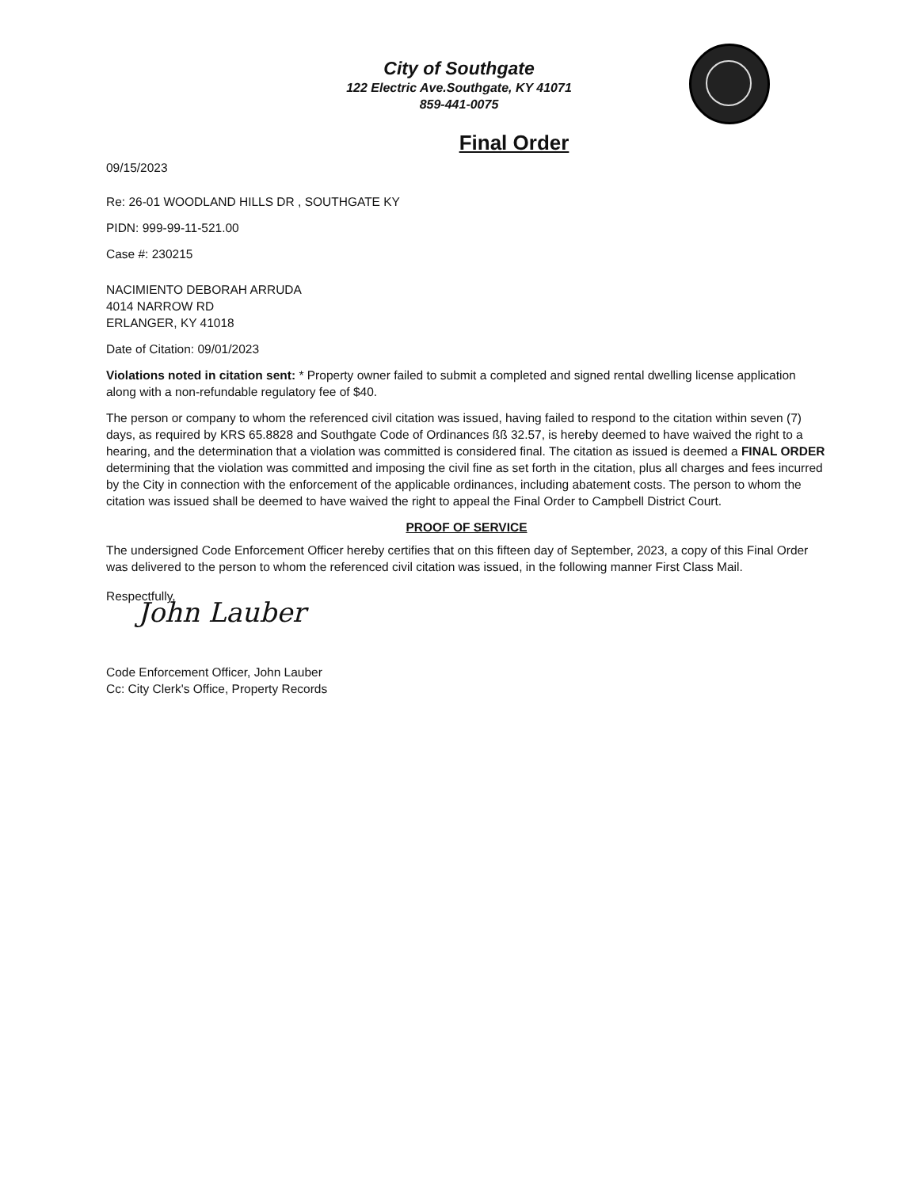City of Southgate
122 Electric Ave.Southgate, KY 41071
859-441-0075
Final Order
09/15/2023
Re: 26-01 WOODLAND HILLS DR , SOUTHGATE KY
PIDN: 999-99-11-521.00
Case #: 230215
NACIMIENTO DEBORAH ARRUDA
4014 NARROW RD
ERLANGER, KY 41018
Date of Citation: 09/01/2023
Violations noted in citation sent: * Property owner failed to submit a completed and signed rental dwelling license application along with a non-refundable regulatory fee of $40.
The person or company to whom the referenced civil citation was issued, having failed to respond to the citation within seven (7) days, as required by KRS 65.8828 and Southgate Code of Ordinances ßß 32.57, is hereby deemed to have waived the right to a hearing, and the determination that a violation was committed is considered final. The citation as issued is deemed a FINAL ORDER determining that the violation was committed and imposing the civil fine as set forth in the citation, plus all charges and fees incurred by the City in connection with the enforcement of the applicable ordinances, including abatement costs. The person to whom the citation was issued shall be deemed to have waived the right to appeal the Final Order to Campbell District Court.
PROOF OF SERVICE
The undersigned Code Enforcement Officer hereby certifies that on this fifteen day of September, 2023, a copy of this Final Order was delivered to the person to whom the referenced civil citation was issued, in the following manner First Class Mail.
Respectfully,
John Lauber
Code Enforcement Officer, John Lauber
Cc: City Clerk's Office, Property Records